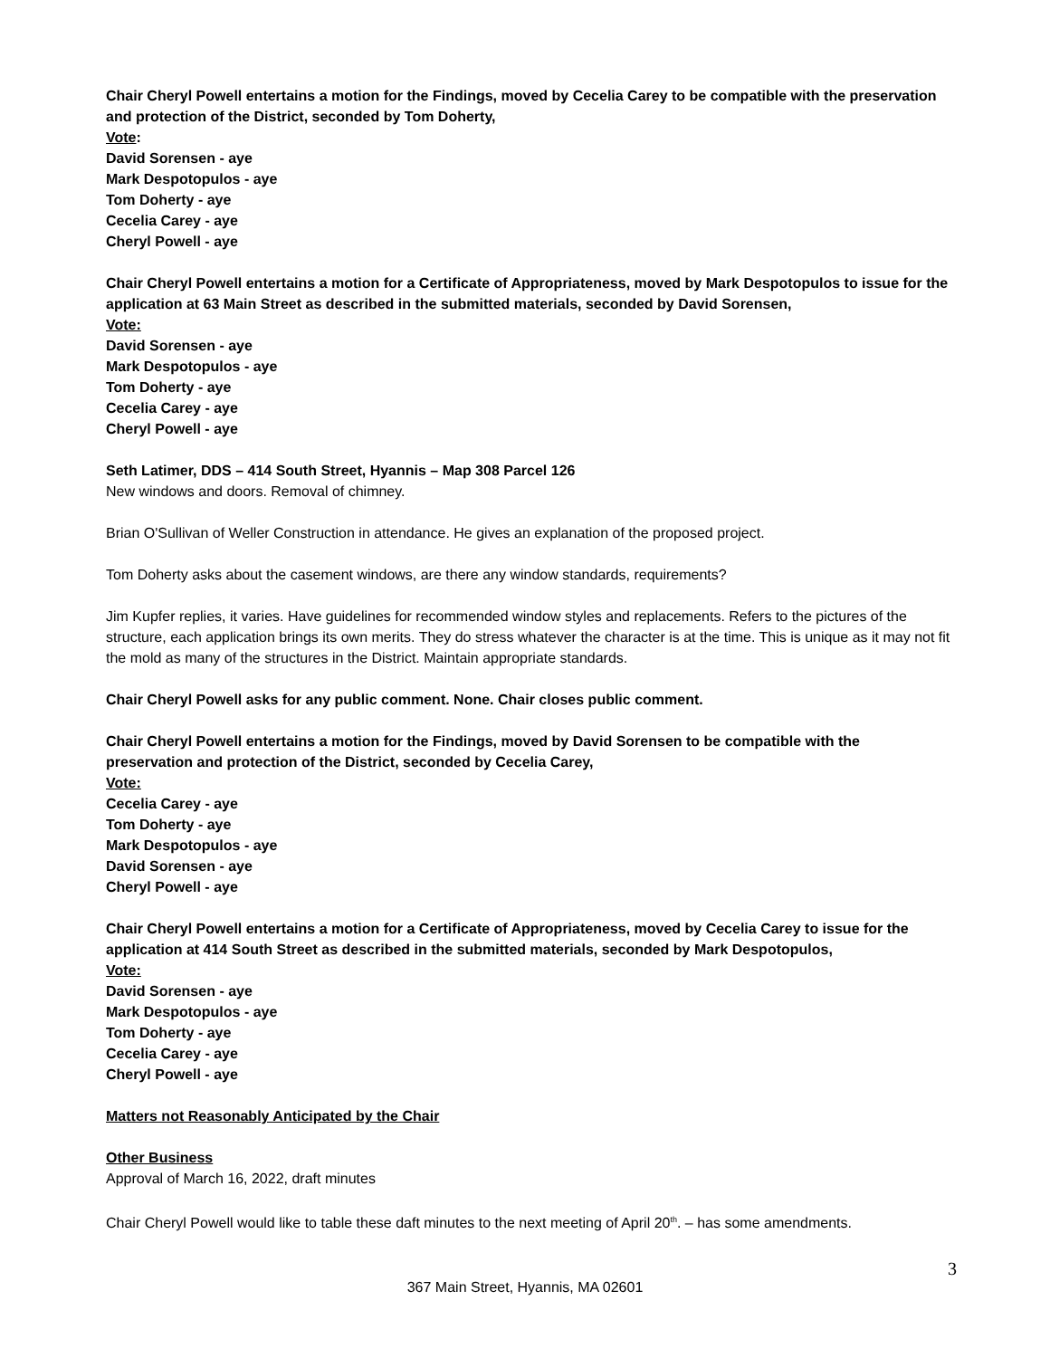Chair Cheryl Powell entertains a motion for the Findings, moved by Cecelia Carey to be compatible with the preservation and protection of the District, seconded by Tom Doherty,
Vote:
David Sorensen - aye
Mark Despotopulos - aye
Tom Doherty - aye
Cecelia Carey - aye
Cheryl Powell - aye
Chair Cheryl Powell entertains a motion for a Certificate of Appropriateness, moved by Mark Despotopulos to issue for the application at 63 Main Street as described in the submitted materials, seconded by David Sorensen,
Vote:
David Sorensen - aye
Mark Despotopulos - aye
Tom Doherty - aye
Cecelia Carey - aye
Cheryl Powell - aye
Seth Latimer, DDS – 414 South Street, Hyannis – Map 308 Parcel 126
New windows and doors. Removal of chimney.
Brian O'Sullivan of Weller Construction in attendance. He gives an explanation of the proposed project.
Tom Doherty asks about the casement windows, are there any window standards, requirements?
Jim Kupfer replies, it varies. Have guidelines for recommended window styles and replacements. Refers to the pictures of the structure, each application brings its own merits. They do stress whatever the character is at the time. This is unique as it may not fit the mold as many of the structures in the District. Maintain appropriate standards.
Chair Cheryl Powell asks for any public comment. None. Chair closes public comment.
Chair Cheryl Powell entertains a motion for the Findings, moved by David Sorensen to be compatible with the preservation and protection of the District, seconded by Cecelia Carey,
Vote:
Cecelia Carey - aye
Tom Doherty - aye
Mark Despotopulos - aye
David Sorensen - aye
Cheryl Powell - aye
Chair Cheryl Powell entertains a motion for a Certificate of Appropriateness, moved by Cecelia Carey to issue for the application at 414 South Street as described in the submitted materials, seconded by Mark Despotopulos,
Vote:
David Sorensen - aye
Mark Despotopulos - aye
Tom Doherty - aye
Cecelia Carey - aye
Cheryl Powell - aye
Matters not Reasonably Anticipated by the Chair
Other Business
Approval of March 16, 2022, draft minutes
Chair Cheryl Powell would like to table these daft minutes to the next meeting of April 20<sup>th</sup>. – has some amendments.
3
367 Main Street, Hyannis, MA 02601